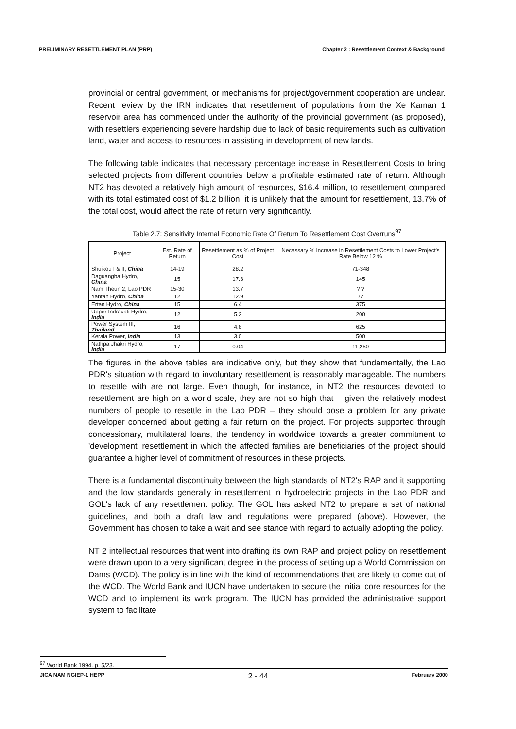PRELIMINARY RESETTLEMENT PLAN (PRP) Chapter 2 : Resettlement Context & Background
provincial or central government, or mechanisms for project/government cooperation are unclear. Recent review by the IRN indicates that resettlement of populations from the Xe Kaman 1 reservoir area has commenced under the authority of the provincial government (as proposed), with resettlers experiencing severe hardship due to lack of basic requirements such as cultivation land, water and access to resources in assisting in development of new lands.
The following table indicates that necessary percentage increase in Resettlement Costs to bring selected projects from different countries below a profitable estimated rate of return. Although NT2 has devoted a relatively high amount of resources, $16.4 million, to resettlement compared with its total estimated cost of $1.2 billion, it is unlikely that the amount for resettlement, 13.7% of the total cost, would affect the rate of return very significantly.
Table 2.7: Sensitivity Internal Economic Rate Of Return To Resettlement Cost Overruns<sup>97</sup>
| Project | Est. Rate of Return | Resettlement as % of Project Cost | Necessary % Increase in Resettlement Costs to Lower Project's Rate Below 12 % |
| --- | --- | --- | --- |
| Shuikou I & II, China | 14-19 | 28.2 | 71-348 |
| Daguangba Hydro, China | 15 | 17.3 | 145 |
| Nam Theun 2, Lao PDR | 15-30 | 13.7 | ? ? |
| Yantan Hydro, China | 12 | 12.9 | 77 |
| Ertan Hydro, China | 15 | 6.4 | 375 |
| Upper Indravati Hydro, India | 12 | 5.2 | 200 |
| Power System III, Thailand | 16 | 4.8 | 625 |
| Kerala Power, India | 13 | 3.0 | 500 |
| Nathpa Jhakri Hydro, India | 17 | 0.04 | 11,250 |
The figures in the above tables are indicative only, but they show that fundamentally, the Lao PDR's situation with regard to involuntary resettlement is reasonably manageable. The numbers to resettle with are not large. Even though, for instance, in NT2 the resources devoted to resettlement are high on a world scale, they are not so high that – given the relatively modest numbers of people to resettle in the Lao PDR – they should pose a problem for any private developer concerned about getting a fair return on the project. For projects supported through concessionary, multilateral loans, the tendency in worldwide towards a greater commitment to 'development' resettlement in which the affected families are beneficiaries of the project should guarantee a higher level of commitment of resources in these projects.
There is a fundamental discontinuity between the high standards of NT2's RAP and it supporting and the low standards generally in resettlement in hydroelectric projects in the Lao PDR and GOL's lack of any resettlement policy. The GOL has asked NT2 to prepare a set of national guidelines, and both a draft law and regulations were prepared (above). However, the Government has chosen to take a wait and see stance with regard to actually adopting the policy.
NT 2 intellectual resources that went into drafting its own RAP and project policy on resettlement were drawn upon to a very significant degree in the process of setting up a World Commission on Dams (WCD). The policy is in line with the kind of recommendations that are likely to come out of the WCD. The World Bank and IUCN have undertaken to secure the initial core resources for the WCD and to implement its work program. The IUCN has provided the administrative support system to facilitate
<sup>97</sup> World Bank 1994. p. 5/23.
JICA NAM NGIEP-1 HEPP 2 - 44 February 2000